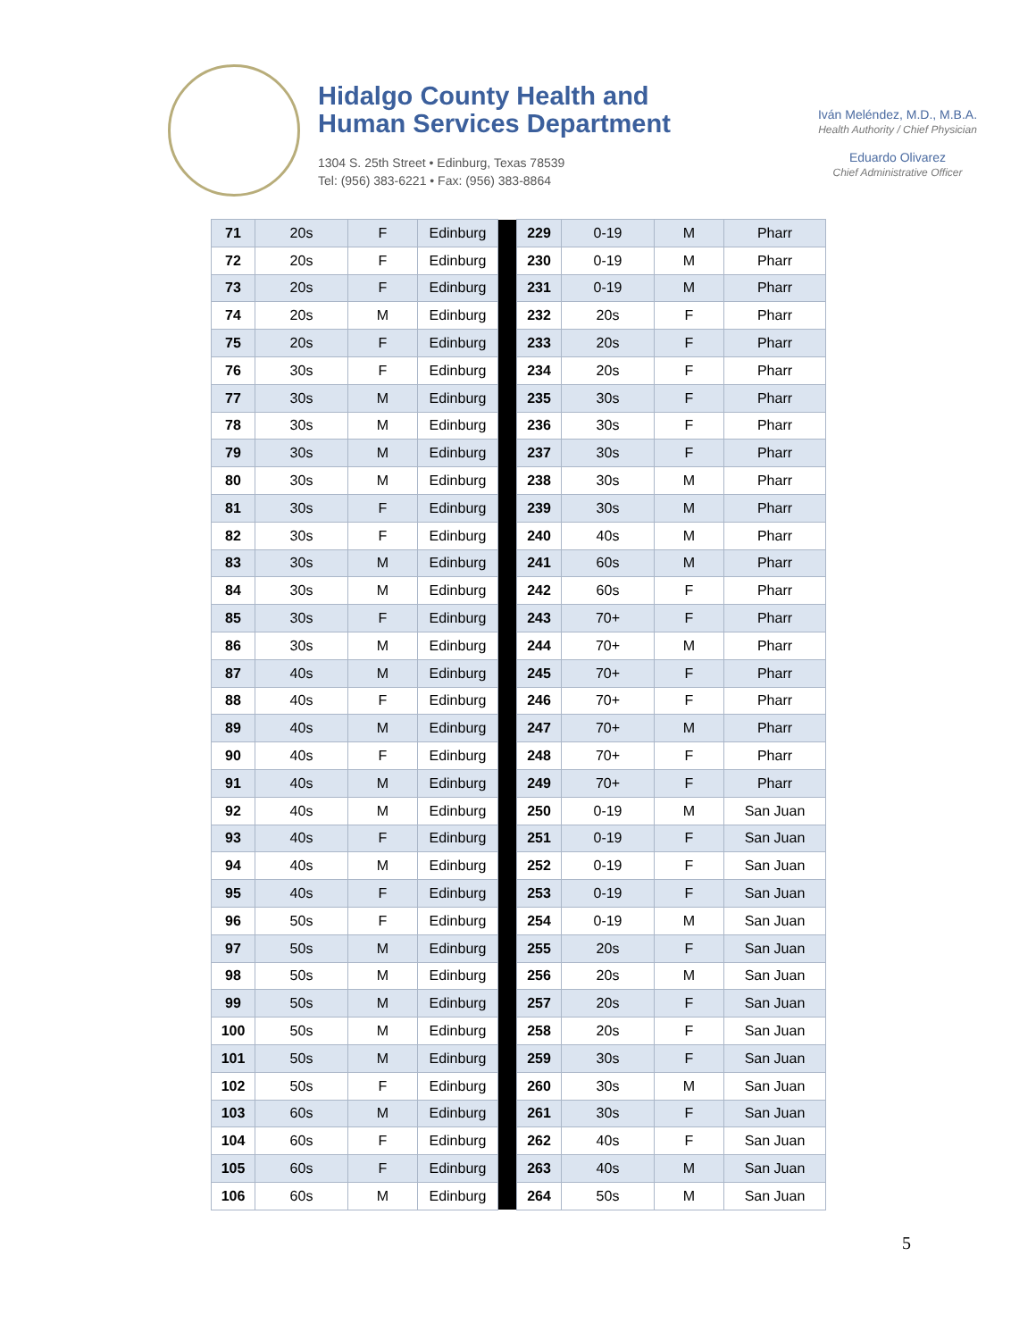Hidalgo County Health and
Human Services Department
1304 S. 25th Street • Edinburg, Texas 78539
Tel: (956) 383-6221 • Fax: (956) 383-8864
Iván Meléndez, M.D., M.B.A.
Health Authority / Chief Physician
Eduardo Olivarez
Chief Administrative Officer
| 71 | 20s | F | Edinburg | | 229 | 0-19 | M | Pharr |
| 72 | 20s | F | Edinburg | | 230 | 0-19 | M | Pharr |
| 73 | 20s | F | Edinburg | | 231 | 0-19 | M | Pharr |
| 74 | 20s | M | Edinburg | | 232 | 20s | F | Pharr |
| 75 | 20s | F | Edinburg | | 233 | 20s | F | Pharr |
| 76 | 30s | F | Edinburg | | 234 | 20s | F | Pharr |
| 77 | 30s | M | Edinburg | | 235 | 30s | F | Pharr |
| 78 | 30s | M | Edinburg | | 236 | 30s | F | Pharr |
| 79 | 30s | M | Edinburg | | 237 | 30s | F | Pharr |
| 80 | 30s | M | Edinburg | | 238 | 30s | M | Pharr |
| 81 | 30s | F | Edinburg | | 239 | 30s | M | Pharr |
| 82 | 30s | F | Edinburg | | 240 | 40s | M | Pharr |
| 83 | 30s | M | Edinburg | | 241 | 60s | M | Pharr |
| 84 | 30s | M | Edinburg | | 242 | 60s | F | Pharr |
| 85 | 30s | F | Edinburg | | 243 | 70+ | F | Pharr |
| 86 | 30s | M | Edinburg | | 244 | 70+ | M | Pharr |
| 87 | 40s | M | Edinburg | | 245 | 70+ | F | Pharr |
| 88 | 40s | F | Edinburg | | 246 | 70+ | F | Pharr |
| 89 | 40s | M | Edinburg | | 247 | 70+ | M | Pharr |
| 90 | 40s | F | Edinburg | | 248 | 70+ | F | Pharr |
| 91 | 40s | M | Edinburg | | 249 | 70+ | F | Pharr |
| 92 | 40s | M | Edinburg | | 250 | 0-19 | M | San Juan |
| 93 | 40s | F | Edinburg | | 251 | 0-19 | F | San Juan |
| 94 | 40s | M | Edinburg | | 252 | 0-19 | F | San Juan |
| 95 | 40s | F | Edinburg | | 253 | 0-19 | F | San Juan |
| 96 | 50s | F | Edinburg | | 254 | 0-19 | M | San Juan |
| 97 | 50s | M | Edinburg | | 255 | 20s | F | San Juan |
| 98 | 50s | M | Edinburg | | 256 | 20s | M | San Juan |
| 99 | 50s | M | Edinburg | | 257 | 20s | F | San Juan |
| 100 | 50s | M | Edinburg | | 258 | 20s | F | San Juan |
| 101 | 50s | M | Edinburg | | 259 | 30s | F | San Juan |
| 102 | 50s | F | Edinburg | | 260 | 30s | M | San Juan |
| 103 | 60s | M | Edinburg | | 261 | 30s | F | San Juan |
| 104 | 60s | F | Edinburg | | 262 | 40s | F | San Juan |
| 105 | 60s | F | Edinburg | | 263 | 40s | M | San Juan |
| 106 | 60s | M | Edinburg | | 264 | 50s | M | San Juan |
5